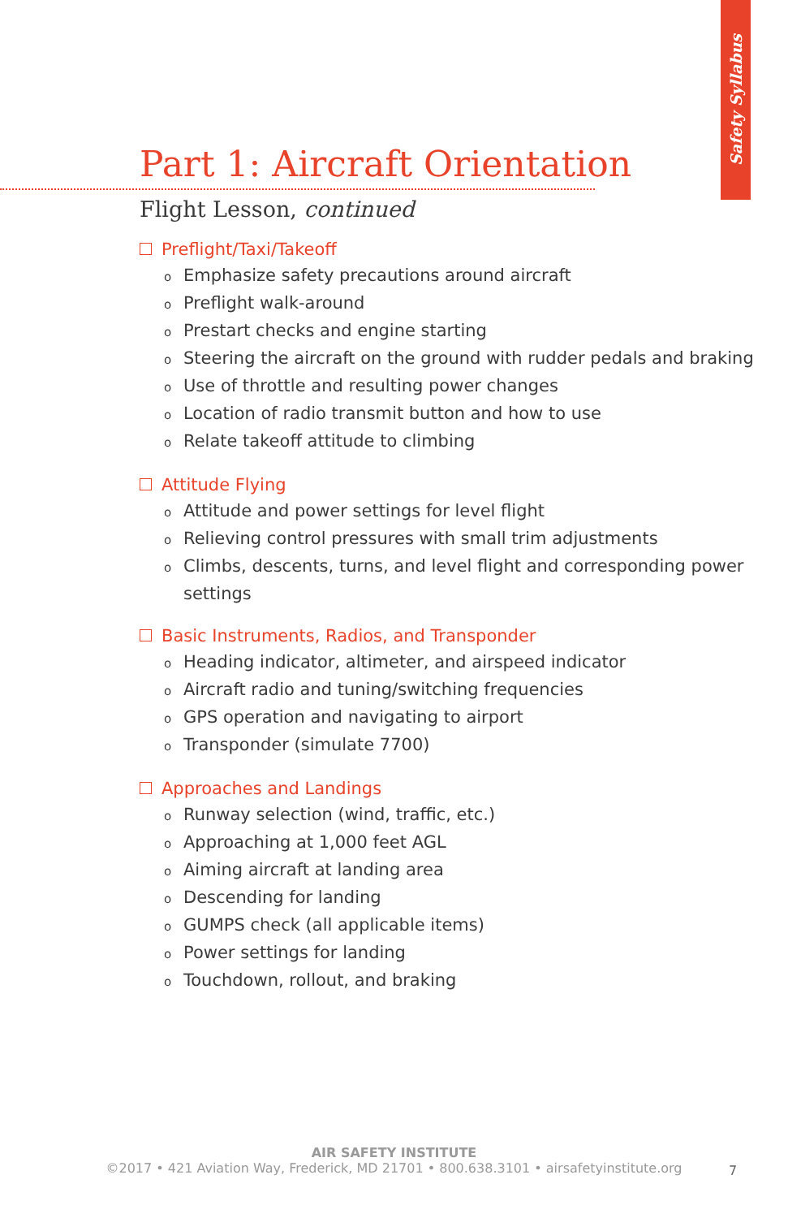Safety Syllabus
Part 1: Aircraft Orientation
Flight Lesson, continued
Preflight/Taxi/Takeoff
o Emphasize safety precautions around aircraft
o Preflight walk-around
o Prestart checks and engine starting
o Steering the aircraft on the ground with rudder pedals and braking
o Use of throttle and resulting power changes
o Location of radio transmit button and how to use
o Relate takeoff attitude to climbing
Attitude Flying
o Attitude and power settings for level flight
o Relieving control pressures with small trim adjustments
o Climbs, descents, turns, and level flight and corresponding power settings
Basic Instruments, Radios, and Transponder
o Heading indicator, altimeter, and airspeed indicator
o Aircraft radio and tuning/switching frequencies
o GPS operation and navigating to airport
o Transponder (simulate 7700)
Approaches and Landings
o Runway selection (wind, traffic, etc.)
o Approaching at 1,000 feet AGL
o Aiming aircraft at landing area
o Descending for landing
o GUMPS check (all applicable items)
o Power settings for landing
o Touchdown, rollout, and braking
AIR SAFETY INSTITUTE
©2017 • 421 Aviation Way, Frederick, MD 21701 • 800.638.3101 • airsafetyinstitute.org
7